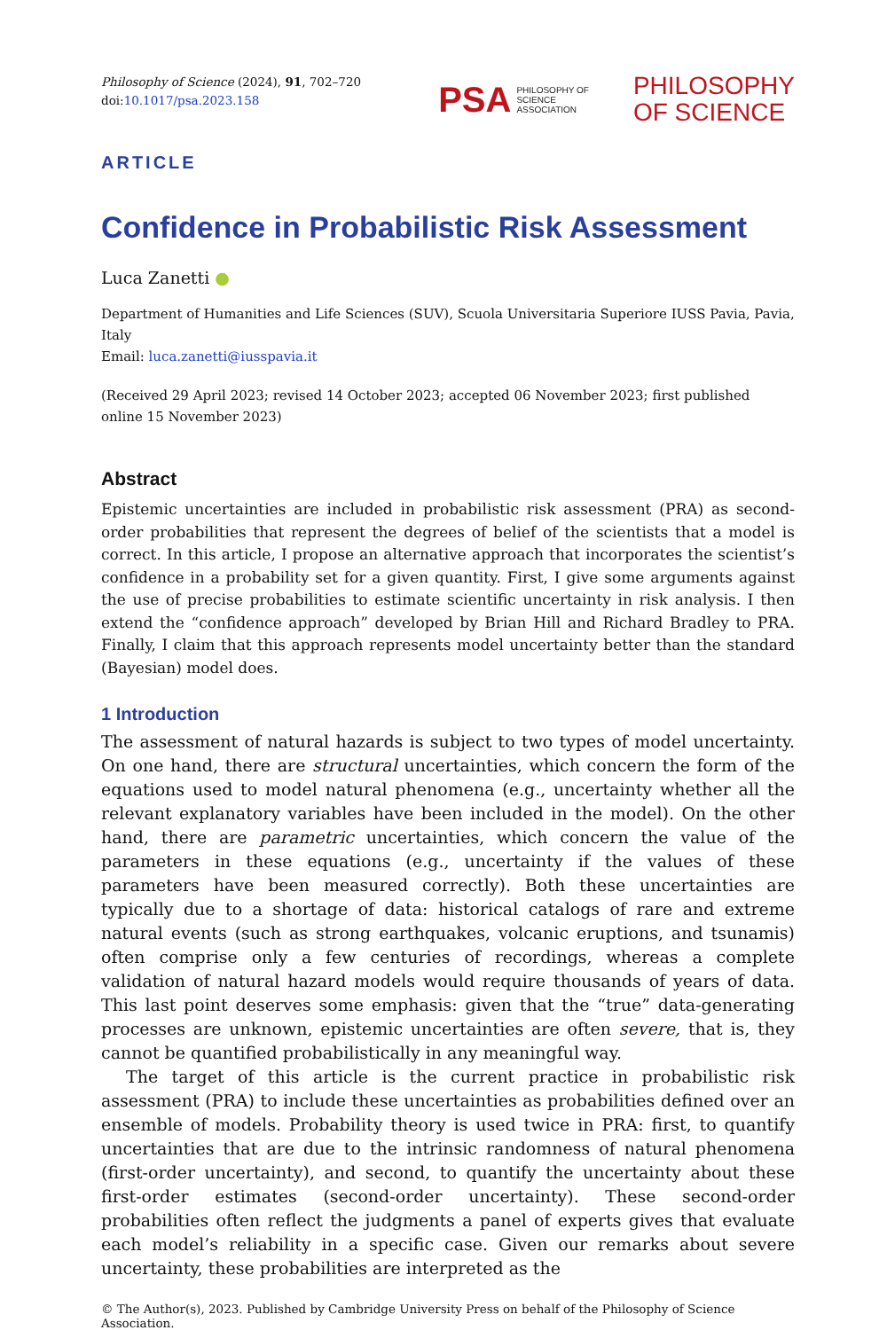Philosophy of Science (2024), 91, 702–720
doi:10.1017/psa.2023.158
PSA PHILOSOPHY OF
SCIENCE
ASSOCIATION
PHILOSOPHY
OF SCIENCE
ARTICLE
Confidence in Probabilistic Risk Assessment
Luca Zanetti ●
Department of Humanities and Life Sciences (SUV), Scuola Universitaria Superiore IUSS Pavia, Pavia, Italy
Email: luca.zanetti@iusspavia.it
(Received 29 April 2023; revised 14 October 2023; accepted 06 November 2023; first published online 15 November 2023)
Abstract
Epistemic uncertainties are included in probabilistic risk assessment (PRA) as second-order probabilities that represent the degrees of belief of the scientists that a model is correct. In this article, I propose an alternative approach that incorporates the scientist’s confidence in a probability set for a given quantity. First, I give some arguments against the use of precise probabilities to estimate scientific uncertainty in risk analysis. I then extend the “confidence approach” developed by Brian Hill and Richard Bradley to PRA. Finally, I claim that this approach represents model uncertainty better than the standard (Bayesian) model does.
1 Introduction
The assessment of natural hazards is subject to two types of model uncertainty. On one hand, there are structural uncertainties, which concern the form of the equations used to model natural phenomena (e.g., uncertainty whether all the relevant explanatory variables have been included in the model). On the other hand, there are parametric uncertainties, which concern the value of the parameters in these equations (e.g., uncertainty if the values of these parameters have been measured correctly). Both these uncertainties are typically due to a shortage of data: historical catalogs of rare and extreme natural events (such as strong earthquakes, volcanic eruptions, and tsunamis) often comprise only a few centuries of recordings, whereas a complete validation of natural hazard models would require thousands of years of data. This last point deserves some emphasis: given that the “true” data-generating processes are unknown, epistemic uncertainties are often severe, that is, they cannot be quantified probabilistically in any meaningful way.
The target of this article is the current practice in probabilistic risk assessment (PRA) to include these uncertainties as probabilities defined over an ensemble of models. Probability theory is used twice in PRA: first, to quantify uncertainties that are due to the intrinsic randomness of natural phenomena (first-order uncertainty), and second, to quantify the uncertainty about these first-order estimates (second-order uncertainty). These second-order probabilities often reflect the judgments a panel of experts gives that evaluate each model’s reliability in a specific case. Given our remarks about severe uncertainty, these probabilities are interpreted as the
© The Author(s), 2023. Published by Cambridge University Press on behalf of the Philosophy of Science Association.